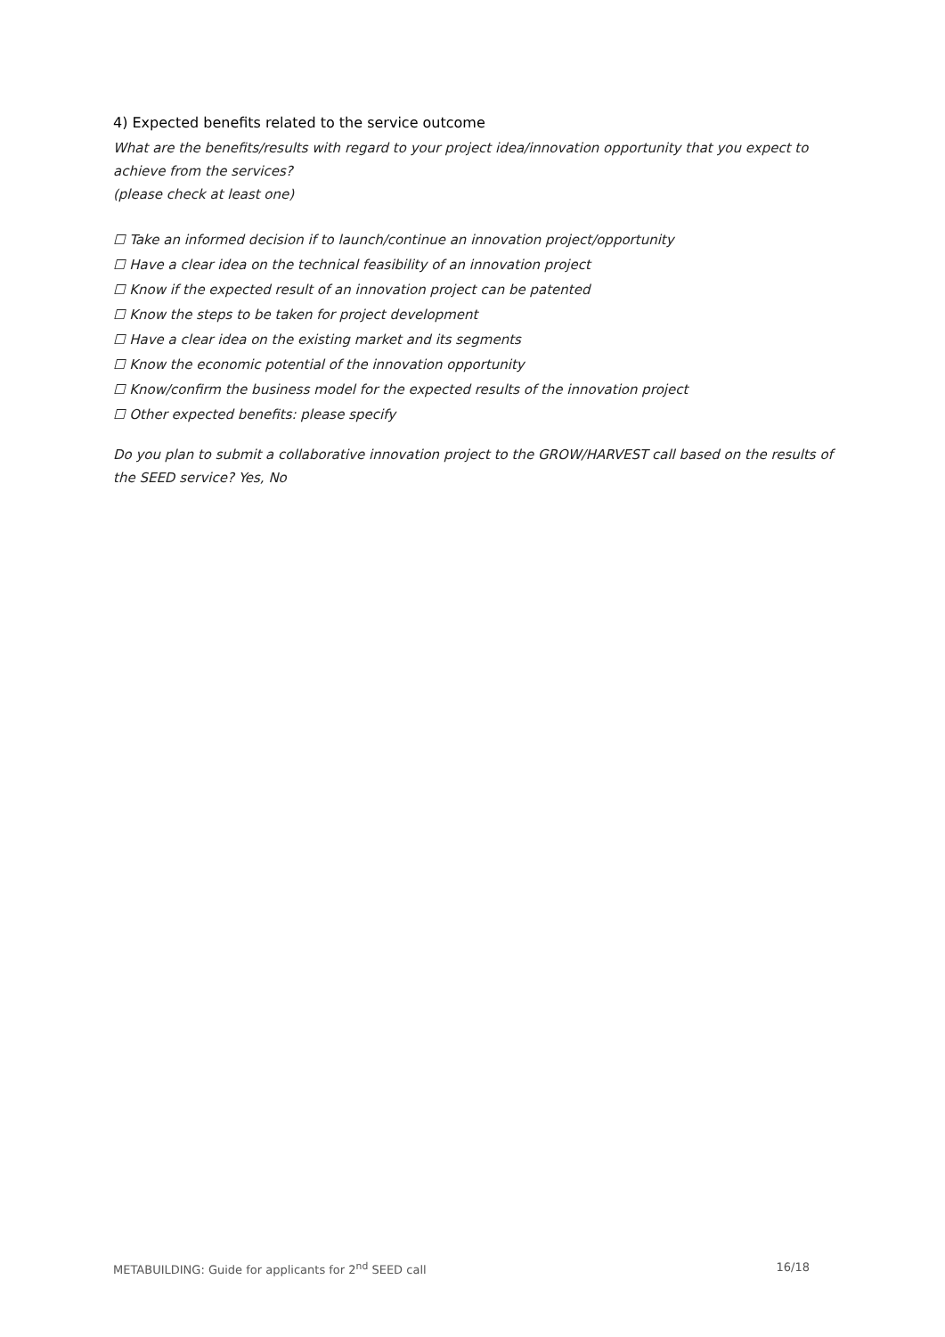4) Expected benefits related to the service outcome
What are the benefits/results with regard to your project idea/innovation opportunity that you expect to achieve from the services?
(please check at least one)
☐ Take an informed decision if to launch/continue an innovation project/opportunity
☐ Have a clear idea on the technical feasibility of an innovation project
☐ Know if the expected result of an innovation project can be patented
☐ Know the steps to be taken for project development
☐ Have a clear idea on the existing market and its segments
☐ Know the economic potential of the innovation opportunity
☐ Know/confirm the business model for the expected results of the innovation project
☐ Other expected benefits: please specify
Do you plan to submit a collaborative innovation project to the GROW/HARVEST call based on the results of the SEED service? Yes, No
METABUILDING: Guide for applicants for 2<sup>nd</sup> SEED call 16/18